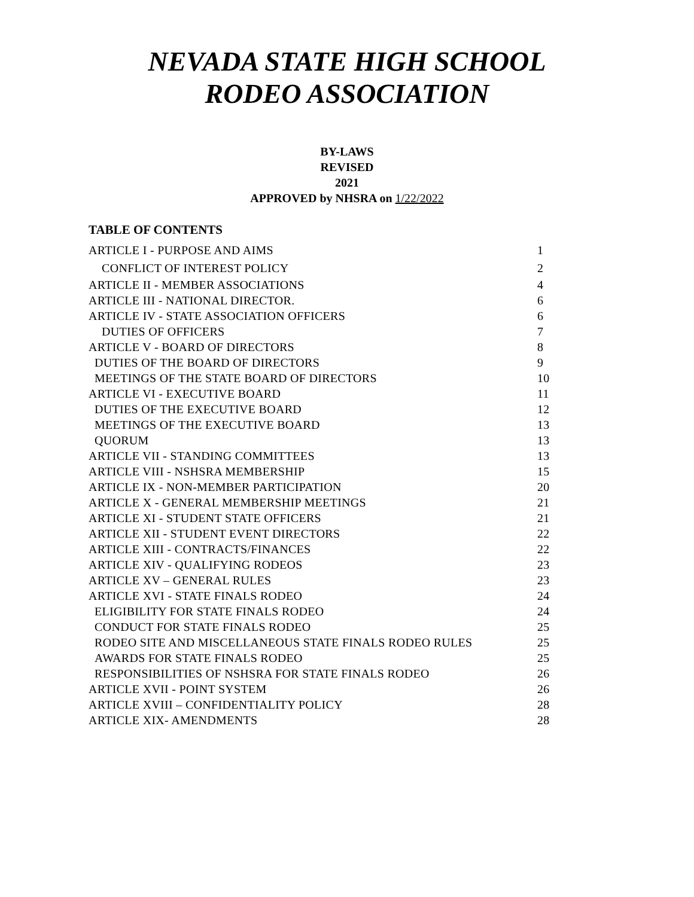NEVADA STATE HIGH SCHOOL
RODEO ASSOCIATION
BY-LAWS
REVISED
2021
APPROVED by NHSRA on 1/22/2022
TABLE OF CONTENTS
ARTICLE I - PURPOSE AND AIMS 1
CONFLICT OF INTEREST POLICY 2
ARTICLE II - MEMBER ASSOCIATIONS 4
ARTICLE III - NATIONAL DIRECTOR. 6
ARTICLE IV - STATE ASSOCIATION OFFICERS 6
DUTIES OF OFFICERS 7
ARTICLE V - BOARD OF DIRECTORS 8
DUTIES OF THE BOARD OF DIRECTORS 9
MEETINGS OF THE STATE BOARD OF DIRECTORS 10
ARTICLE VI - EXECUTIVE BOARD 11
DUTIES OF THE EXECUTIVE BOARD 12
MEETINGS OF THE EXECUTIVE BOARD 13
QUORUM 13
ARTICLE VII - STANDING COMMITTEES 13
ARTICLE VIII - NSHSRA MEMBERSHIP 15
ARTICLE IX - NON-MEMBER PARTICIPATION 20
ARTICLE X - GENERAL MEMBERSHIP MEETINGS 21
ARTICLE XI - STUDENT STATE OFFICERS 21
ARTICLE XII - STUDENT EVENT DIRECTORS 22
ARTICLE XIII - CONTRACTS/FINANCES 22
ARTICLE XIV - QUALIFYING RODEOS 23
ARTICLE XV – GENERAL RULES 23
ARTICLE XVI - STATE FINALS RODEO 24
ELIGIBILITY FOR STATE FINALS RODEO 24
CONDUCT FOR STATE FINALS RODEO 25
RODEO SITE AND MISCELLANEOUS STATE FINALS RODEO RULES 25
AWARDS FOR STATE FINALS RODEO 25
RESPONSIBILITIES OF NSHSRA FOR STATE FINALS RODEO 26
ARTICLE XVII - POINT SYSTEM 26
ARTICLE XVIII – CONFIDENTIALITY POLICY 28
ARTICLE XIX- AMENDMENTS 28